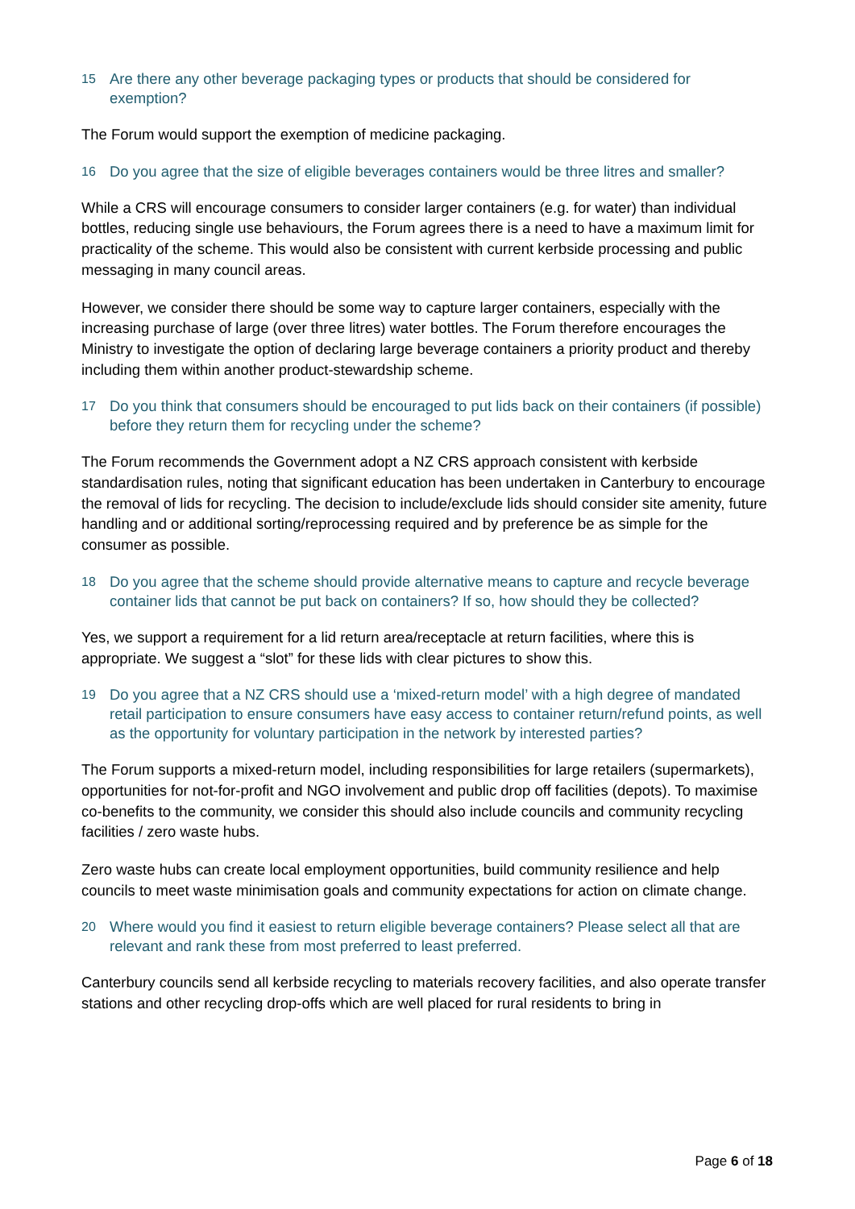15 Are there any other beverage packaging types or products that should be considered for exemption?
The Forum would support the exemption of medicine packaging.
16 Do you agree that the size of eligible beverages containers would be three litres and smaller?
While a CRS will encourage consumers to consider larger containers (e.g. for water) than individual bottles, reducing single use behaviours, the Forum agrees there is a need to have a maximum limit for practicality of the scheme. This would also be consistent with current kerbside processing and public messaging in many council areas.
However, we consider there should be some way to capture larger containers, especially with the increasing purchase of large (over three litres) water bottles. The Forum therefore encourages the Ministry to investigate the option of declaring large beverage containers a priority product and thereby including them within another product-stewardship scheme.
17 Do you think that consumers should be encouraged to put lids back on their containers (if possible) before they return them for recycling under the scheme?
The Forum recommends the Government adopt a NZ CRS approach consistent with kerbside standardisation rules, noting that significant education has been undertaken in Canterbury to encourage the removal of lids for recycling. The decision to include/exclude lids should consider site amenity, future handling and or additional sorting/reprocessing required and by preference be as simple for the consumer as possible.
18 Do you agree that the scheme should provide alternative means to capture and recycle beverage container lids that cannot be put back on containers? If so, how should they be collected?
Yes, we support a requirement for a lid return area/receptacle at return facilities, where this is appropriate. We suggest a “slot” for these lids with clear pictures to show this.
19 Do you agree that a NZ CRS should use a ‘mixed-return model’ with a high degree of mandated retail participation to ensure consumers have easy access to container return/refund points, as well as the opportunity for voluntary participation in the network by interested parties?
The Forum supports a mixed-return model, including responsibilities for large retailers (supermarkets), opportunities for not-for-profit and NGO involvement and public drop off facilities (depots). To maximise co-benefits to the community, we consider this should also include councils and community recycling facilities / zero waste hubs.
Zero waste hubs can create local employment opportunities, build community resilience and help councils to meet waste minimisation goals and community expectations for action on climate change.
20 Where would you find it easiest to return eligible beverage containers? Please select all that are relevant and rank these from most preferred to least preferred.
Canterbury councils send all kerbside recycling to materials recovery facilities, and also operate transfer stations and other recycling drop-offs which are well placed for rural residents to bring in
Page 6 of 18